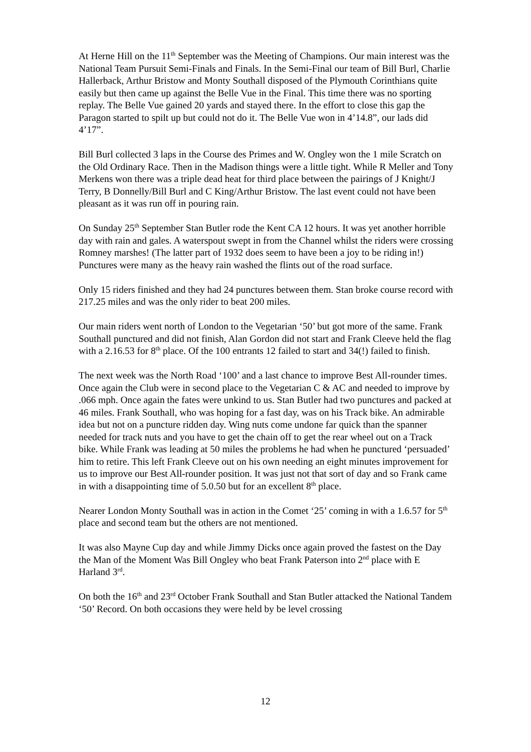At Herne Hill on the 11<sup>th</sup> September was the Meeting of Champions. Our main interest was the National Team Pursuit Semi-Finals and Finals. In the Semi-Final our team of Bill Burl, Charlie Hallerback, Arthur Bristow and Monty Southall disposed of the Plymouth Corinthians quite easily but then came up against the Belle Vue in the Final. This time there was no sporting replay. The Belle Vue gained 20 yards and stayed there. In the effort to close this gap the Paragon started to spilt up but could not do it. The Belle Vue won in 4’14.8”, our lads did 4’17”.
Bill Burl collected 3 laps in the Course des Primes and W. Ongley won the 1 mile Scratch on the Old Ordinary Race. Then in the Madison things were a little tight. While R Meller and Tony Merkens won there was a triple dead heat for third place between the pairings of J Knight/J Terry, B Donnelly/Bill Burl and C King/Arthur Bristow. The last event could not have been pleasant as it was run off in pouring rain.
On Sunday 25<sup>th</sup> September Stan Butler rode the Kent CA 12 hours. It was yet another horrible day with rain and gales. A waterspout swept in from the Channel whilst the riders were crossing Romney marshes! (The latter part of 1932 does seem to have been a joy to be riding in!) Punctures were many as the heavy rain washed the flints out of the road surface.
Only 15 riders finished and they had 24 punctures between them. Stan broke course record with 217.25 miles and was the only rider to beat 200 miles.
Our main riders went north of London to the Vegetarian ‘50’ but got more of the same. Frank Southall punctured and did not finish, Alan Gordon did not start and Frank Cleeve held the flag with a 2.16.53 for 8<sup>th</sup> place. Of the 100 entrants 12 failed to start and 34(!) failed to finish.
The next week was the North Road ‘100’ and a last chance to improve Best All-rounder times. Once again the Club were in second place to the Vegetarian C & AC and needed to improve by .066 mph. Once again the fates were unkind to us. Stan Butler had two punctures and packed at 46 miles. Frank Southall, who was hoping for a fast day, was on his Track bike. An admirable idea but not on a puncture ridden day. Wing nuts come undone far quick than the spanner needed for track nuts and you have to get the chain off to get the rear wheel out on a Track bike. While Frank was leading at 50 miles the problems he had when he punctured ‘persuaded’ him to retire. This left Frank Cleeve out on his own needing an eight minutes improvement for us to improve our Best All-rounder position. It was just not that sort of day and so Frank came in with a disappointing time of 5.0.50 but for an excellent 8<sup>th</sup> place.
Nearer London Monty Southall was in action in the Comet ‘25’ coming in with a 1.6.57 for 5<sup>th</sup> place and second team but the others are not mentioned.
It was also Mayne Cup day and while Jimmy Dicks once again proved the fastest on the Day the Man of the Moment Was Bill Ongley who beat Frank Paterson into 2<sup>nd</sup> place with E Harland 3<sup>rd</sup>.
On both the 16<sup>th</sup> and 23<sup>rd</sup> October Frank Southall and Stan Butler attacked the National Tandem ‘50’ Record. On both occasions they were held by be level crossing
12